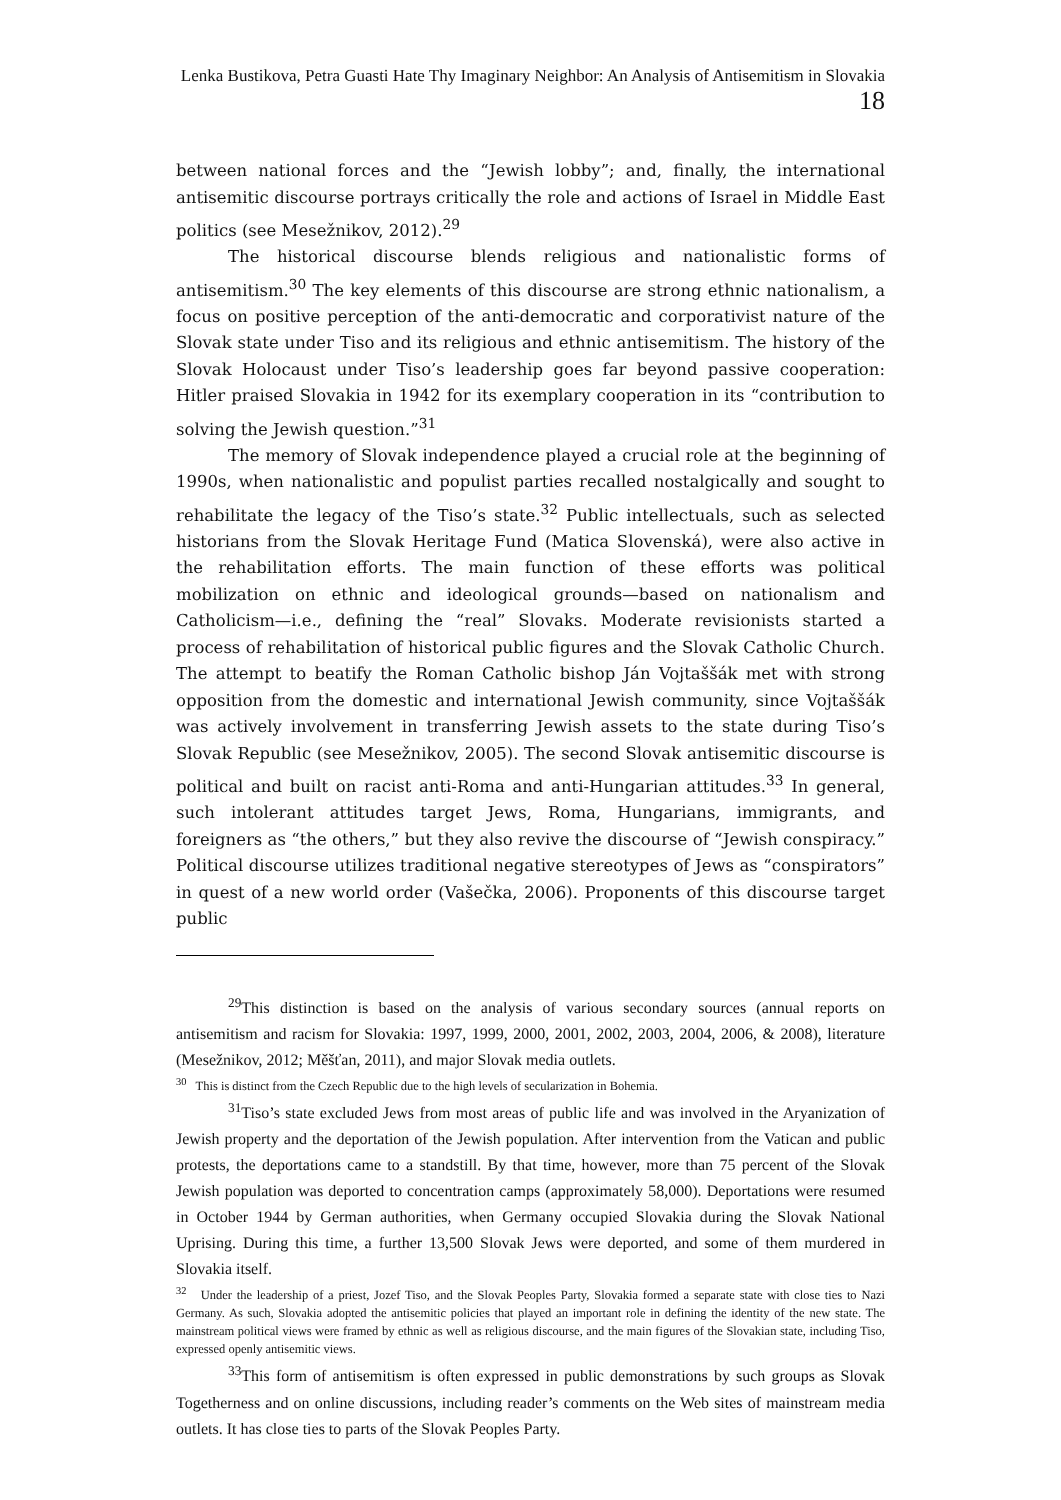Lenka Bustikova, Petra Guasti Hate Thy Imaginary Neighbor: An Analysis of Antisemitism in Slovakia 18
between national forces and the “Jewish lobby”; and, finally, the international antisemitic discourse portrays critically the role and actions of Israel in Middle East politics (see Mesežnikov, 2012).<sup>29</sup>
The historical discourse blends religious and nationalistic forms of antisemitism.<sup>30</sup> The key elements of this discourse are strong ethnic nationalism, a focus on positive perception of the anti-democratic and corporativist nature of the Slovak state under Tiso and its religious and ethnic antisemitism. The history of the Slovak Holocaust under Tiso’s leadership goes far beyond passive cooperation: Hitler praised Slovakia in 1942 for its exemplary cooperation in its “contribution to solving the Jewish question.”<sup>31</sup>
The memory of Slovak independence played a crucial role at the beginning of 1990s, when nationalistic and populist parties recalled nostalgically and sought to rehabilitate the legacy of the Tiso’s state.<sup>32</sup> Public intellectuals, such as selected historians from the Slovak Heritage Fund (Matica Slovenská), were also active in the rehabilitation efforts. The main function of these efforts was political mobilization on ethnic and ideological grounds—based on nationalism and Catholicism—i.e., defining the “real” Slovaks. Moderate revisionists started a process of rehabilitation of historical public figures and the Slovak Catholic Church. The attempt to beatify the Roman Catholic bishop Ján Vojtaššák met with strong opposition from the domestic and international Jewish community, since Vojtaššák was actively involvement in transferring Jewish assets to the state during Tiso’s Slovak Republic (see Mesežnikov, 2005). The second Slovak antisemitic discourse is political and built on racist anti-Roma and anti-Hungarian attitudes.<sup>33</sup> In general, such intolerant attitudes target Jews, Roma, Hungarians, immigrants, and foreigners as “the others,” but they also revive the discourse of “Jewish conspiracy.” Political discourse utilizes traditional negative stereotypes of Jews as “conspirators” in quest of a new world order (Vašečka, 2006). Proponents of this discourse target public
<sup>29</sup> This distinction is based on the analysis of various secondary sources (annual reports on antisemitism and racism for Slovakia: 1997, 1999, 2000, 2001, 2002, 2003, 2004, 2006, & 2008), literature (Mesežnikov, 2012; Měšťan, 2011), and major Slovak media outlets.
<sup>30</sup> This is distinct from the Czech Republic due to the high levels of secularization in Bohemia.
<sup>31</sup> Tiso’s state excluded Jews from most areas of public life and was involved in the Aryanization of Jewish property and the deportation of the Jewish population. After intervention from the Vatican and public protests, the deportations came to a standstill. By that time, however, more than 75 percent of the Slovak Jewish population was deported to concentration camps (approximately 58,000). Deportations were resumed in October 1944 by German authorities, when Germany occupied Slovakia during the Slovak National Uprising. During this time, a further 13,500 Slovak Jews were deported, and some of them murdered in Slovakia itself.
<sup>32</sup> Under the leadership of a priest, Jozef Tiso, and the Slovak Peoples Party, Slovakia formed a separate state with close ties to Nazi Germany. As such, Slovakia adopted the antisemitic policies that played an important role in defining the identity of the new state. The mainstream political views were framed by ethnic as well as religious discourse, and the main figures of the Slovakian state, including Tiso, expressed openly antisemitic views.
<sup>33</sup> This form of antisemitism is often expressed in public demonstrations by such groups as Slovak Togetherness and on online discussions, including reader’s comments on the Web sites of mainstream media outlets. It has close ties to parts of the Slovak Peoples Party.